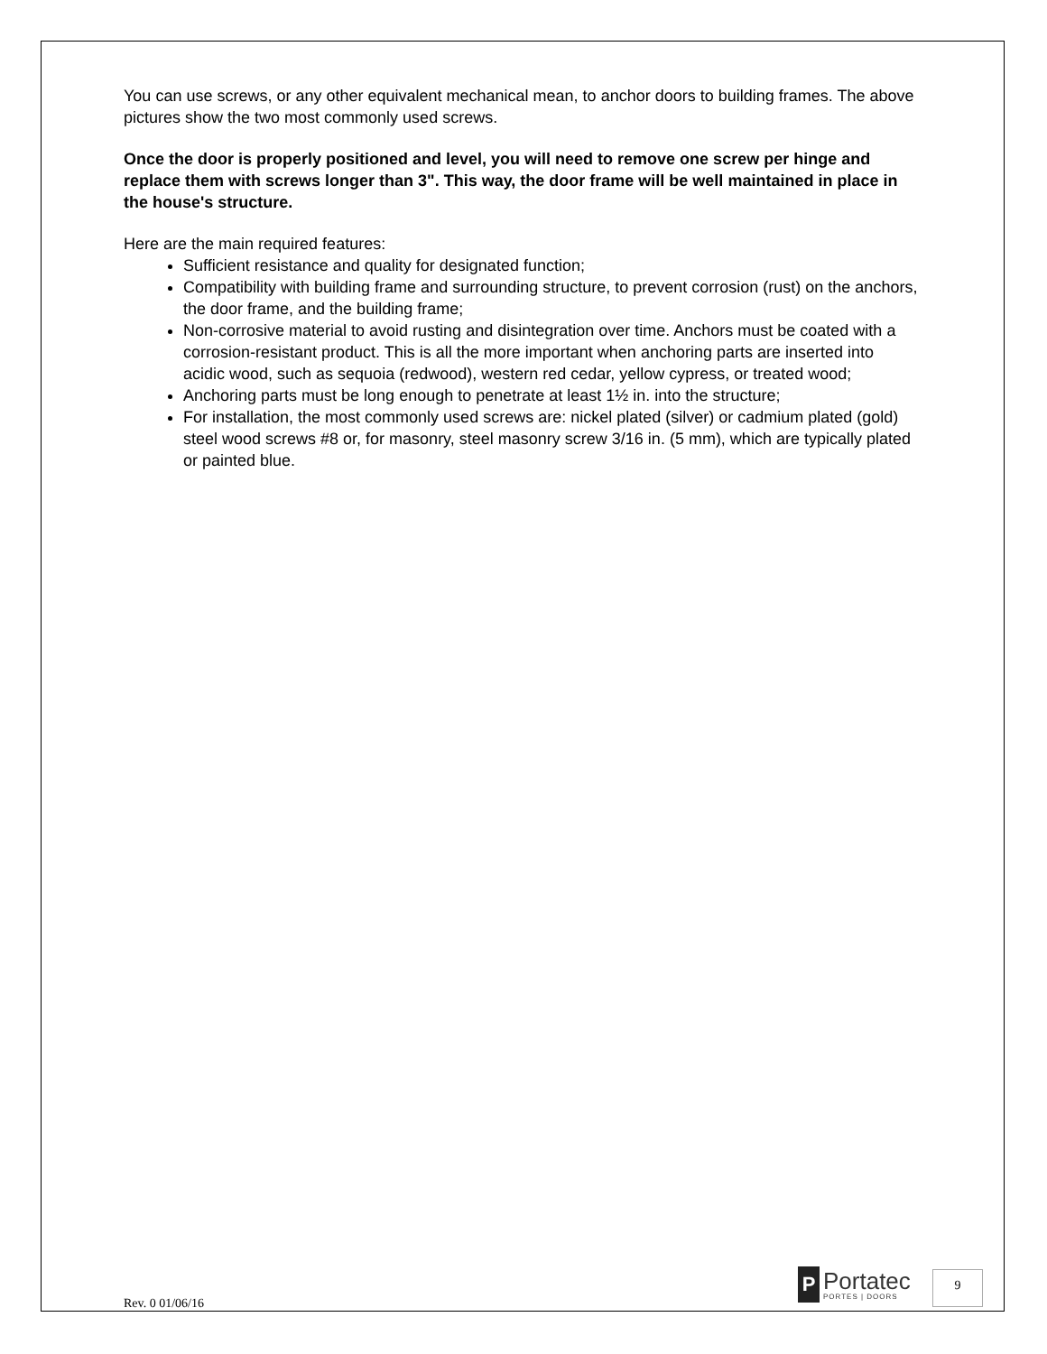You can use screws, or any other equivalent mechanical mean, to anchor doors to building frames. The above pictures show the two most commonly used screws.
Once the door is properly positioned and level, you will need to remove one screw per hinge and replace them with screws longer than 3". This way, the door frame will be well maintained in place in the house's structure.
Here are the main required features:
Sufficient resistance and quality for designated function;
Compatibility with building frame and surrounding structure, to prevent corrosion (rust) on the anchors, the door frame, and the building frame;
Non-corrosive material to avoid rusting and disintegration over time. Anchors must be coated with a corrosion-resistant product. This is all the more important when anchoring parts are inserted into acidic wood, such as sequoia (redwood), western red cedar, yellow cypress, or treated wood;
Anchoring parts must be long enough to penetrate at least 1½ in. into the structure;
For installation, the most commonly used screws are: nickel plated (silver) or cadmium plated (gold) steel wood screws #8 or, for masonry, steel masonry screw 3/16 in. (5 mm), which are typically plated or painted blue.
Rev. 0 01/06/16
P
Portatec
PORTES | DOORS
9